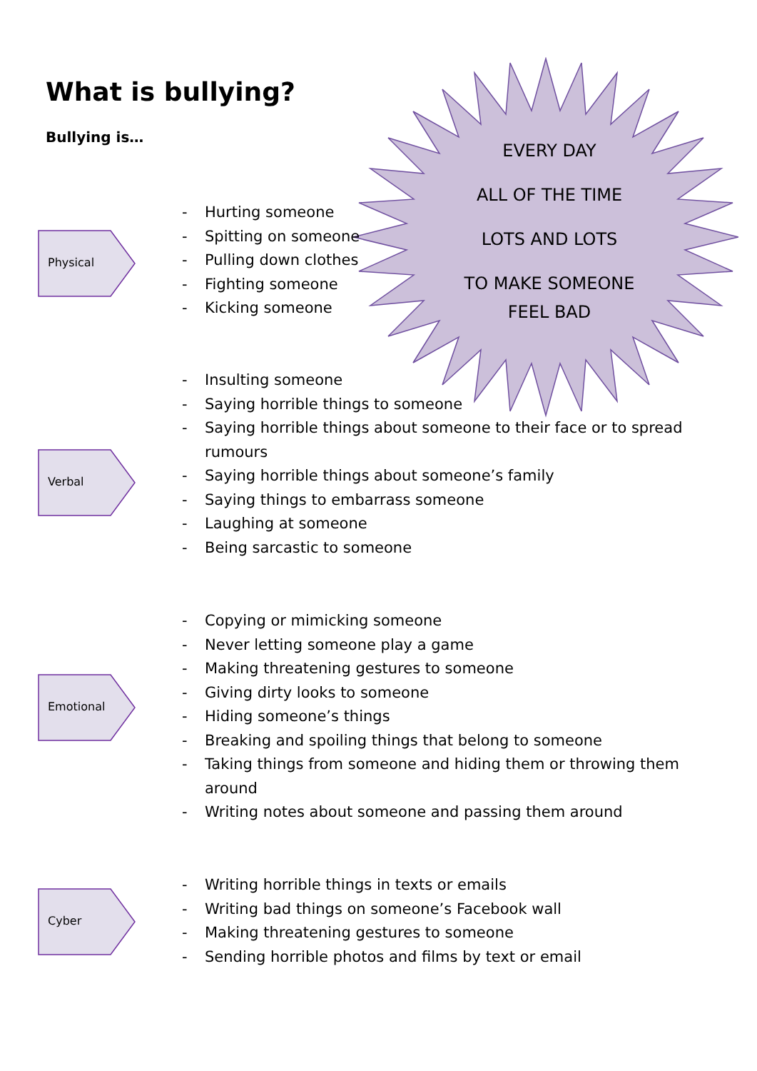What is bullying?
Bullying is…
EVERY DAY
ALL OF THE TIME
LOTS AND LOTS
TO MAKE SOMEONE
FEEL BAD
Physical
- Hurting someone
- Spitting on someone
- Pulling down clothes
- Fighting someone
- Kicking someone
Verbal
- Insulting someone
- Saying horrible things to someone
- Saying horrible things about someone to their face or to spread rumours
- Saying horrible things about someone’s family
- Saying things to embarrass someone
- Laughing at someone
- Being sarcastic to someone
Emotional
- Copying or mimicking someone
- Never letting someone play a game
- Making threatening gestures to someone
- Giving dirty looks to someone
- Hiding someone’s things
- Breaking and spoiling things that belong to someone
- Taking things from someone and hiding them or throwing them around
- Writing notes about someone and passing them around
Cyber
- Writing horrible things in texts or emails
- Writing bad things on someone’s Facebook wall
- Making threatening gestures to someone
- Sending horrible photos and films by text or email